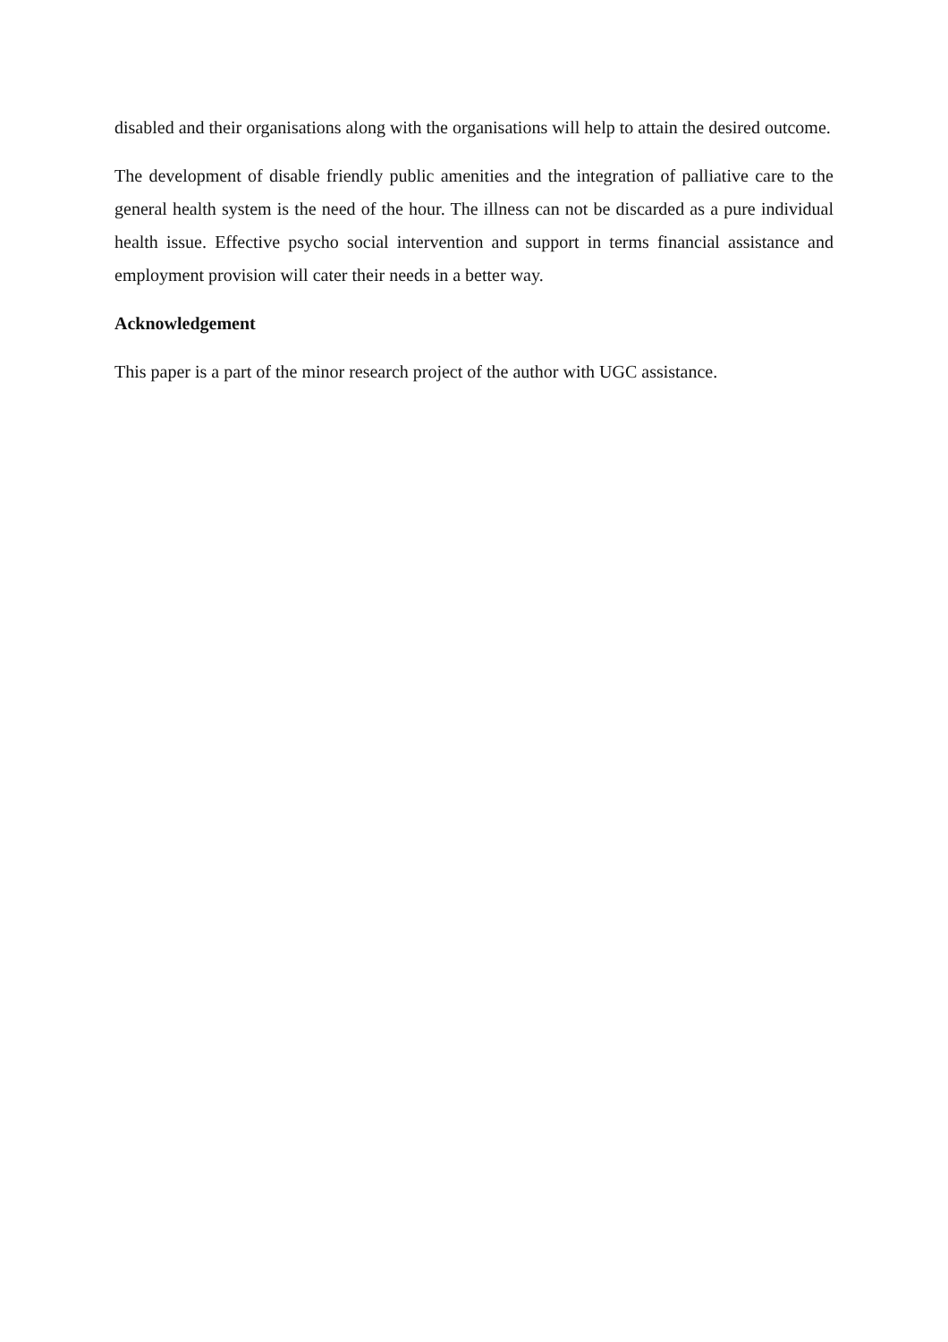disabled and their organisations along with the organisations will help to attain the desired outcome.
The development of disable friendly public amenities and the integration of palliative care to the general health system is the need of the hour. The illness can not be discarded as a pure individual health issue. Effective psycho social intervention and support in terms financial assistance and employment provision will cater their needs in a better way.
Acknowledgement
This paper is a part of the minor research project of the author with UGC assistance.